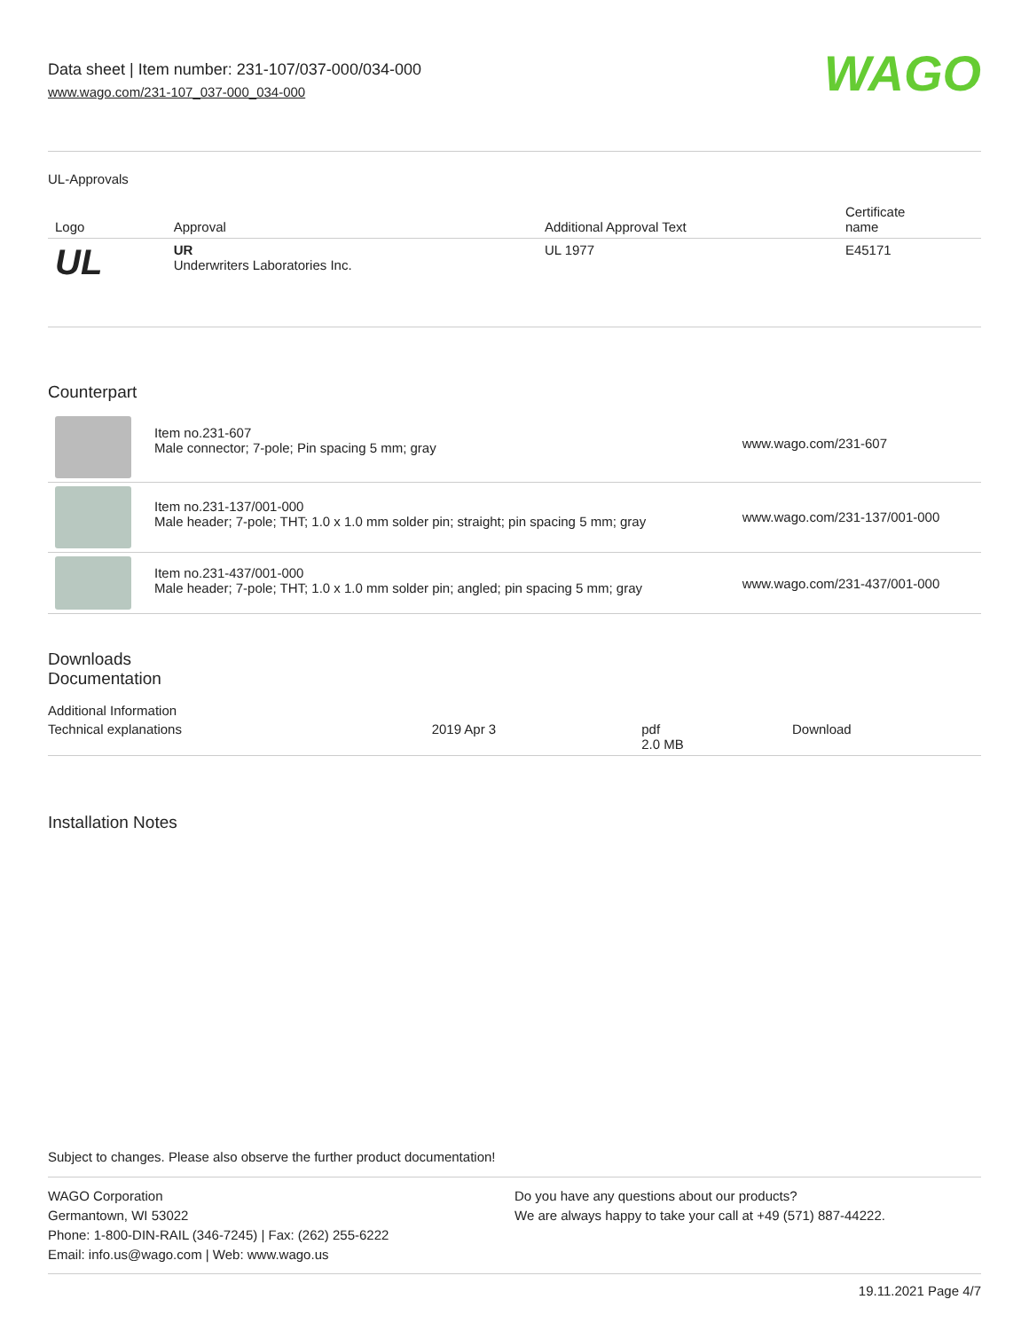Data sheet | Item number: 231-107/037-000/034-000
www.wago.com/231-107_037-000_034-000
WAGO
UL-Approvals
| Logo | Approval | Additional Approval Text | Certificate name |
| --- | --- | --- | --- |
| UL | UR Underwriters Laboratories Inc. | UL 1977 | E45171 |
Counterpart
| | Item no.231-607 Male connector; 7-pole; Pin spacing 5 mm; gray | www.wago.com/231-607 |
| | Item no.231-137/001-000 Male header; 7-pole; THT; 1.0 x 1.0 mm solder pin; straight; pin spacing 5 mm; gray | www.wago.com/231-137/001-000 |
| | Item no.231-437/001-000 Male header; 7-pole; THT; 1.0 x 1.0 mm solder pin; angled; pin spacing 5 mm; gray | www.wago.com/231-437/001-000 |
Downloads
Documentation
Additional Information
| Technical explanations | 2019 Apr 3 | pdf 2.0 MB | Download |
Installation Notes
Subject to changes. Please also observe the further product documentation!
WAGO Corporation
Germantown, WI 53022
Phone: 1-800-DIN-RAIL (346-7245) | Fax: (262) 255-6222
Email: info.us@wago.com | Web: www.wago.us
Do you have any questions about our products?
We are always happy to take your call at +49 (571) 887-44222.
19.11.2021 Page 4/7